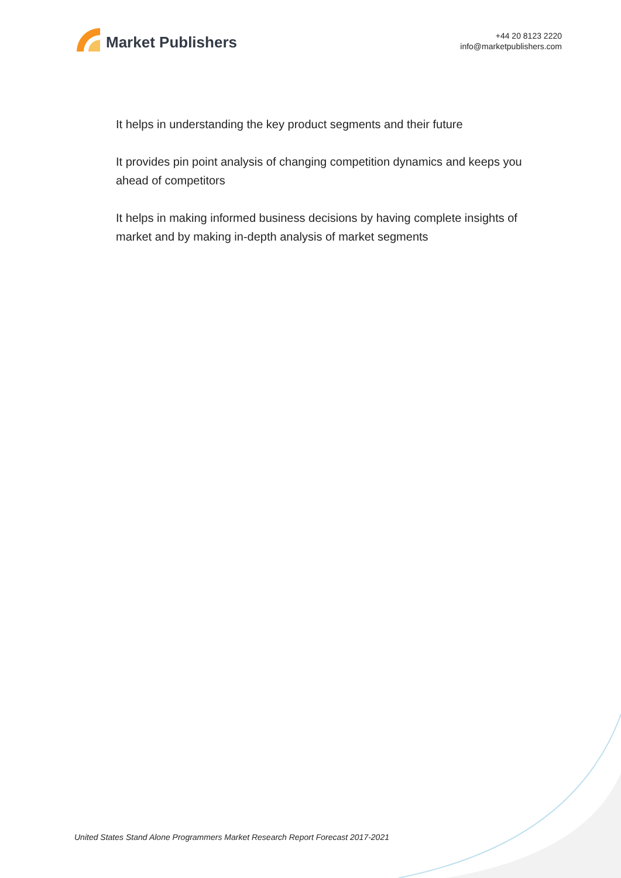Market Publishers
+44 20 8123 2220
info@marketpublishers.com
It helps in understanding the key product segments and their future
It provides pin point analysis of changing competition dynamics and keeps you ahead of competitors
It helps in making informed business decisions by having complete insights of market and by making in-depth analysis of market segments
United States Stand Alone Programmers Market Research Report Forecast 2017-2021